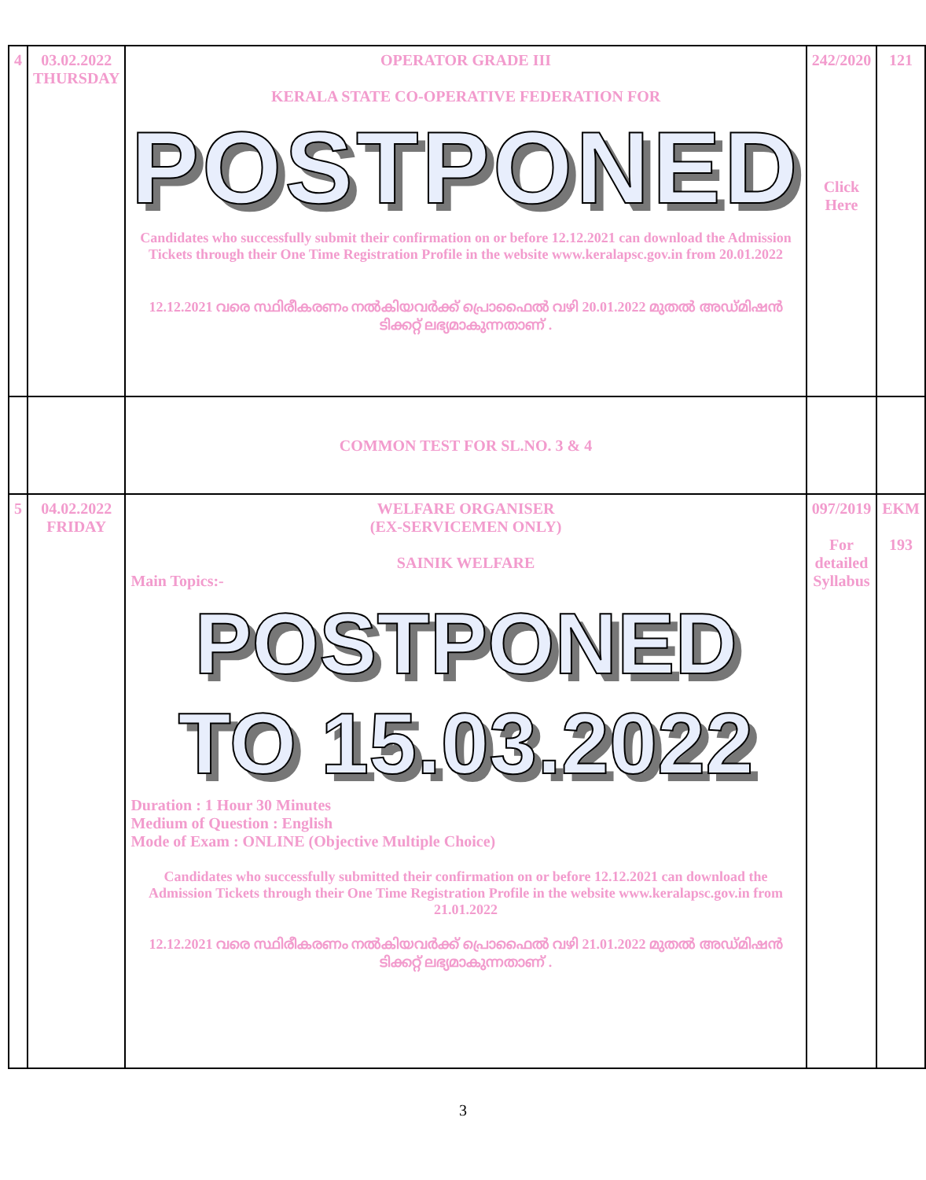| 4 | 03.02.2022 THURSDAY | OPERATOR GRADE III KERALA STATE CO-OPERATIVE FEDERATION FOR POSTPONED Candidates who successfully submit their confirmation on or before 12.12.2021 can download the Admission Tickets through their One Time Registration Profile in the website www.keralapsc.gov.in from 20.01.2022 12.12.2021 വരെ സ്ഥിരീകരണം നൽകിയവർക്ക് പ്രൊഫൈൽ വഴി 20.01.2022 മുതൽ അഡ്മിഷൻ ടിക്കറ്റ് ലഭ്യമാകുന്നതാണ് . | 242/2020 Click Here | 121 |
| | | COMMON TEST FOR SL.NO. 3 & 4 | | |
| 5 | 04.02.2022 FRIDAY | WELFARE ORGANISER (EX-SERVICEMEN ONLY) SAINIK WELFARE Main Topics:- POSTPONED TO 15.03.2022 Duration : 1 Hour 30 Minutes Medium of Question : English Mode of Exam : ONLINE (Objective Multiple Choice) Candidates who successfully submitted their confirmation on or before 12.12.2021 can download the Admission Tickets through their One Time Registration Profile in the website www.keralapsc.gov.in from 21.01.2022 12.12.2021 വരെ സ്ഥിരീകരണം നൽകിയവർക്ക് പ്രൊഫൈൽ വഴി 21.01.2022 മുതൽ അഡ്മിഷൻ ടിക്കറ്റ് ലഭ്യമാകുന്നതാണ് . | 097/2019 For detailed Syllabus | EKM 193 |
3